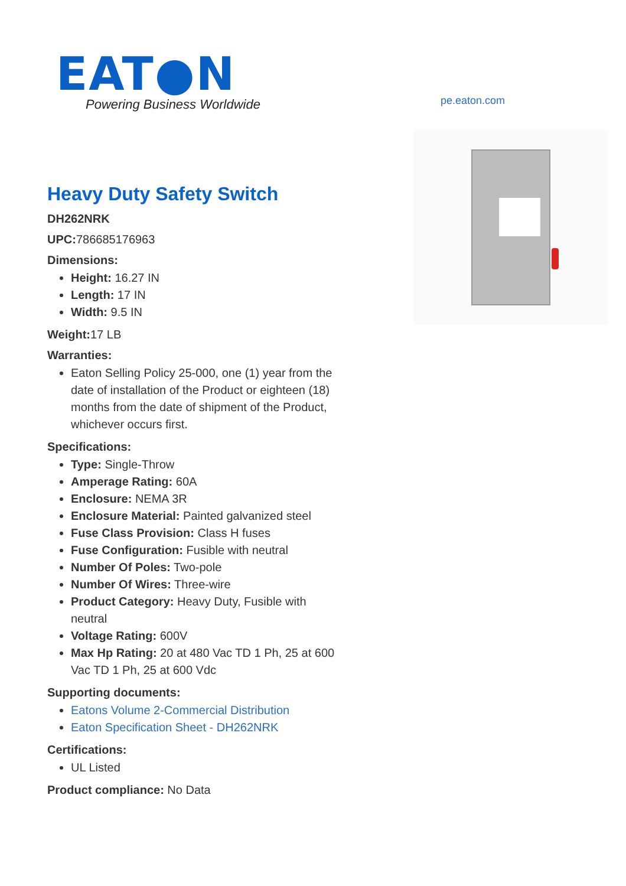EAT●N
Powering Business Worldwide
pe.eaton.com
Heavy Duty Safety Switch
DH262NRK
UPC: 786685176963
Dimensions:
Height: 16.27 IN
Length: 17 IN
Width: 9.5 IN
Weight: 17 LB
Warranties:
Eaton Selling Policy 25-000, one (1) year from the date of installation of the Product or eighteen (18) months from the date of shipment of the Product, whichever occurs first.
Specifications:
Type: Single-Throw
Amperage Rating: 60A
Enclosure: NEMA 3R
Enclosure Material: Painted galvanized steel
Fuse Class Provision: Class H fuses
Fuse Configuration: Fusible with neutral
Number Of Poles: Two-pole
Number Of Wires: Three-wire
Product Category: Heavy Duty, Fusible with neutral
Voltage Rating: 600V
Max Hp Rating: 20 at 480 Vac TD 1 Ph, 25 at 600 Vac TD 1 Ph, 25 at 600 Vdc
Supporting documents:
Eatons Volume 2-Commercial Distribution
Eaton Specification Sheet - DH262NRK
Certifications:
UL Listed
Product compliance: No Data